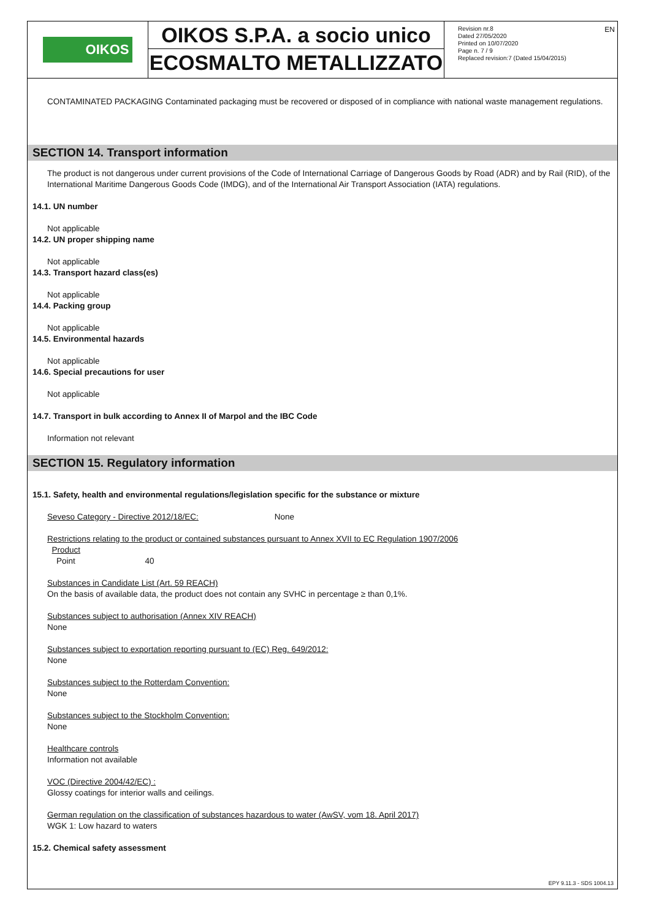OIKOS
OIKOS S.P.A. a socio unico
ECOSMALTO METALLIZZATO
Revision nr.8
Dated 27/05/2020
Printed on 10/07/2020
Page n. 7 / 9
Replaced revision:7 (Dated 15/04/2015)
EN
CONTAMINATED PACKAGING Contaminated packaging must be recovered or disposed of in compliance with national waste management regulations.
SECTION 14. Transport information
The product is not dangerous under current provisions of the Code of International Carriage of Dangerous Goods by Road (ADR) and by Rail (RID), of the International Maritime Dangerous Goods Code (IMDG), and of the International Air Transport Association (IATA) regulations.
14.1. UN number
Not applicable
14.2. UN proper shipping name
Not applicable
14.3. Transport hazard class(es)
Not applicable
14.4. Packing group
Not applicable
14.5. Environmental hazards
Not applicable
14.6. Special precautions for user
Not applicable
14.7. Transport in bulk according to Annex II of Marpol and the IBC Code
Information not relevant
SECTION 15. Regulatory information
15.1. Safety, health and environmental regulations/legislation specific for the substance or mixture
Seveso Category - Directive 2012/18/EC: None
Restrictions relating to the product or contained substances pursuant to Annex XVII to EC Regulation 1907/2006
Product
Point 40
Substances in Candidate List (Art. 59 REACH)
On the basis of available data, the product does not contain any SVHC in percentage ≥ than 0,1%.
Substances subject to authorisation (Annex XIV REACH)
None
Substances subject to exportation reporting pursuant to (EC) Reg. 649/2012:
None
Substances subject to the Rotterdam Convention:
None
Substances subject to the Stockholm Convention:
None
Healthcare controls
Information not available
VOC (Directive 2004/42/EC) :
Glossy coatings for interior walls and ceilings.
German regulation on the classification of substances hazardous to water (AwSV, vom 18. April 2017)
WGK 1: Low hazard to waters
15.2. Chemical safety assessment
EPY 9.11.3 - SDS 1004.13